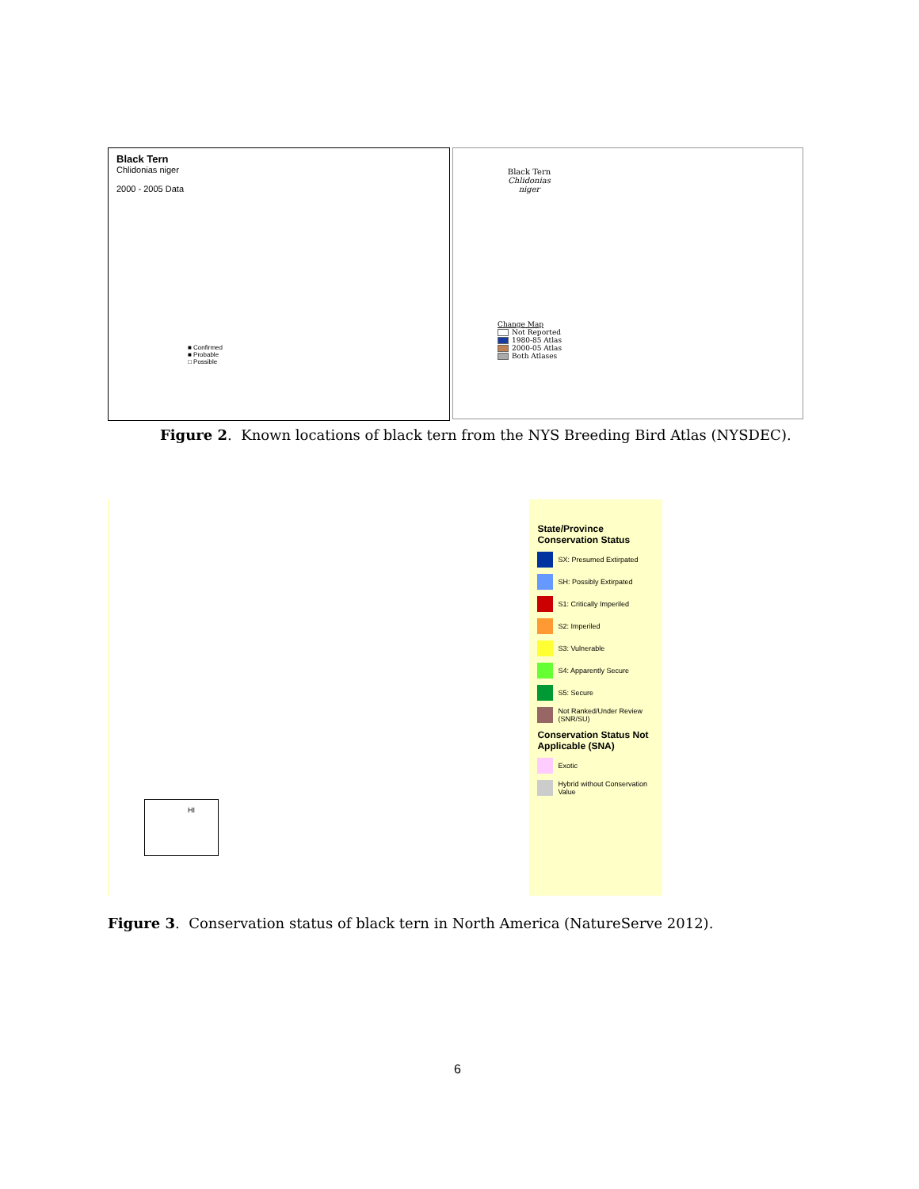Black Tern
Chlidonias niger
2000 - 2005 Data
■ Confirmed
■ Probable
□ Possible
Black Tern
Chlidonias niger
Change Map
Not Reported
1980-85 Atlas
2000-05 Atlas
Both Atlases
Figure 2. Known locations of black tern from the NYS Breeding Bird Atlas (NYSDEC).
HI
State/Province Conservation Status
SX: Presumed Extirpated
SH: Possibly Extirpated
S1: Critically Imperiled
S2: Imperiled
S3: Vulnerable
S4: Apparently Secure
S5: Secure
Not Ranked/Under Review (SNR/SU)
Conservation Status Not Applicable (SNA)
Exotic
Hybrid without Conservation Value
Figure 3. Conservation status of black tern in North America (NatureServe 2012).
6